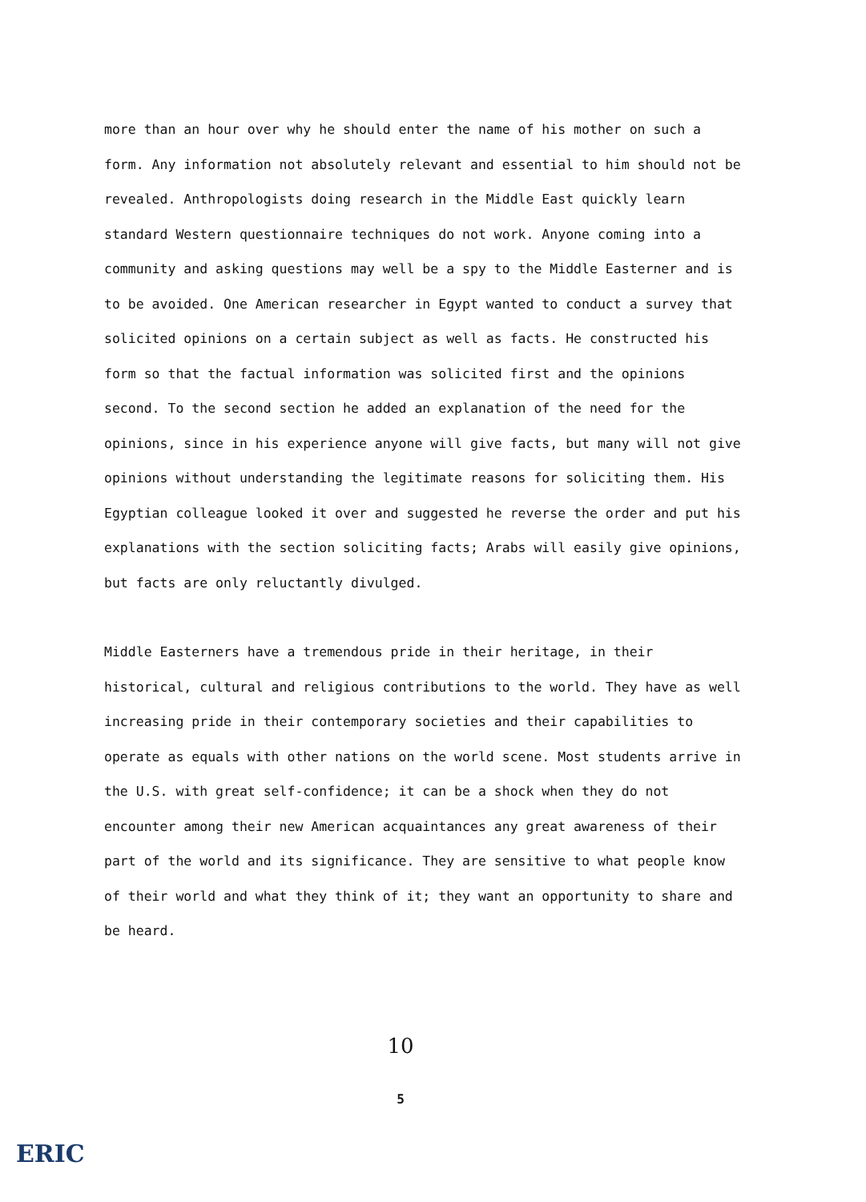more than an hour over why he should enter the name of his mother on such a form. Any information not absolutely relevant and essential to him should not be revealed. Anthropologists doing research in the Middle East quickly learn standard Western questionnaire techniques do not work. Anyone coming into a community and asking questions may well be a spy to the Middle Easterner and is to be avoided. One American researcher in Egypt wanted to conduct a survey that solicited opinions on a certain subject as well as facts. He constructed his form so that the factual information was solicited first and the opinions second. To the second section he added an explanation of the need for the opinions, since in his experience anyone will give facts, but many will not give opinions without understanding the legitimate reasons for soliciting them. His Egyptian colleague looked it over and suggested he reverse the order and put his explanations with the section soliciting facts; Arabs will easily give opinions, but facts are only reluctantly divulged.
Middle Easterners have a tremendous pride in their heritage, in their historical, cultural and religious contributions to the world. They have as well increasing pride in their contemporary societies and their capabilities to operate as equals with other nations on the world scene. Most students arrive in the U.S. with great self-confidence; it can be a shock when they do not encounter among their new American acquaintances any great awareness of their part of the world and its significance. They are sensitive to what people know of their world and what they think of it; they want an opportunity to share and be heard.
10
5
ERIC